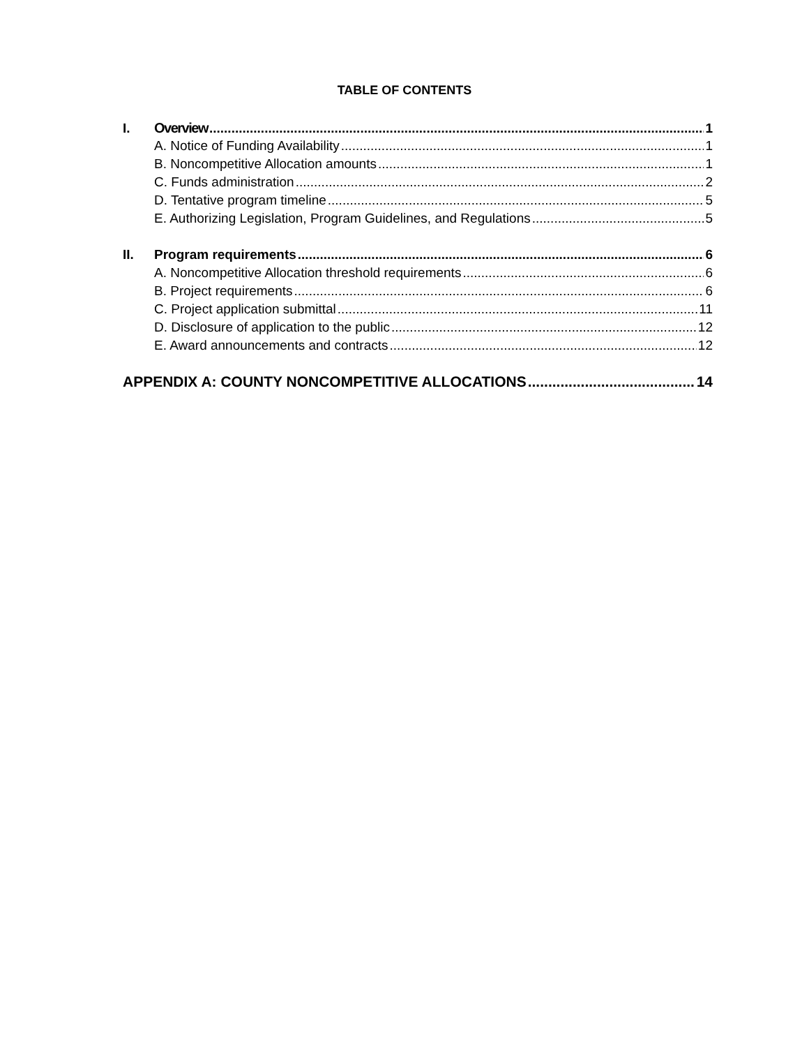TABLE OF CONTENTS
I. Overview 1
A. Notice of Funding Availability 1
B. Noncompetitive Allocation amounts 1
C. Funds administration 2
D. Tentative program timeline 5
E. Authorizing Legislation, Program Guidelines, and Regulations 5
II. Program requirements 6
A. Noncompetitive Allocation threshold requirements 6
B. Project requirements 6
C. Project application submittal 11
D. Disclosure of application to the public 12
E. Award announcements and contracts 12
APPENDIX A: COUNTY NONCOMPETITIVE ALLOCATIONS 14